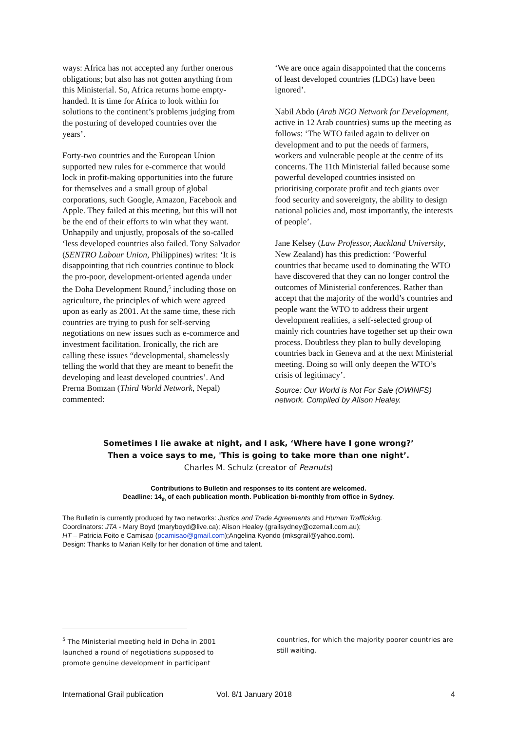ways: Africa has not accepted any further onerous obligations; but also has not gotten anything from this Ministerial. So, Africa returns home empty-handed. It is time for Africa to look within for solutions to the continent’s problems judging from the posturing of developed countries over the years’.
Forty-two countries and the European Union supported new rules for e-commerce that would lock in profit-making opportunities into the future for themselves and a small group of global corporations, such Google, Amazon, Facebook and Apple. They failed at this meeting, but this will not be the end of their efforts to win what they want. Unhappily and unjustly, proposals of the so-called ‘less developed countries also failed. Tony Salvador (SENTRO Labour Union, Philippines) writes: ‘It is disappointing that rich countries continue to block the pro-poor, development-oriented agenda under the Doha Development Round,<sup>5</sup> including those on agriculture, the principles of which were agreed upon as early as 2001. At the same time, these rich countries are trying to push for self-serving negotiations on new issues such as e-commerce and investment facilitation. Ironically, the rich are calling these issues “developmental, shamelessly telling the world that they are meant to benefit the developing and least developed countries’. And Prerna Bomzan (Third World Network, Nepal) commented:
‘We are once again disappointed that the concerns of least developed countries (LDCs) have been ignored’.
Nabil Abdo (Arab NGO Network for Development, active in 12 Arab countries) sums up the meeting as follows: ‘The WTO failed again to deliver on development and to put the needs of farmers, workers and vulnerable people at the centre of its concerns. The 11th Ministerial failed because some powerful developed countries insisted on prioritising corporate profit and tech giants over food security and sovereignty, the ability to design national policies and, most importantly, the interests of people’.
Jane Kelsey (Law Professor, Auckland University, New Zealand) has this prediction: ‘Powerful countries that became used to dominating the WTO have discovered that they can no longer control the outcomes of Ministerial conferences. Rather than accept that the majority of the world’s countries and people want the WTO to address their urgent development realities, a self-selected group of mainly rich countries have together set up their own process. Doubtless they plan to bully developing countries back in Geneva and at the next Ministerial meeting. Doing so will only deepen the WTO’s crisis of legitimacy’.
Source: Our World is Not For Sale (OWINFS) network. Compiled by Alison Healey.
Sometimes I lie awake at night, and I ask, ‘Where have I gone wrong?’
Then a voice says to me, 'This is going to take more than one night’.
Charles M. Schulz (creator of Peanuts)
Contributions to Bulletin and responses to its content are welcomed.
Deadline: 14<sub>th</sub> of each publication month. Publication bi-monthly from office in Sydney.
The Bulletin is currently produced by two networks: Justice and Trade Agreements and Human Trafficking.
Coordinators: JTA - Mary Boyd (maryboyd@live.ca); Alison Healey (grailsydney@ozemail.com.au);
HT – Patricia Foito e Camisao (pcamisao@gmail.com);Angelina Kyondo (mksgrail@yahoo.com).
Design: Thanks to Marian Kelly for her donation of time and talent.
<sup>5</sup> The Ministerial meeting held in Doha in 2001 launched a round of negotiations supposed to promote genuine development in participant
countries, for which the majority poorer countries are still waiting.
International Grail publication Vol. 8/1 January 2018 4